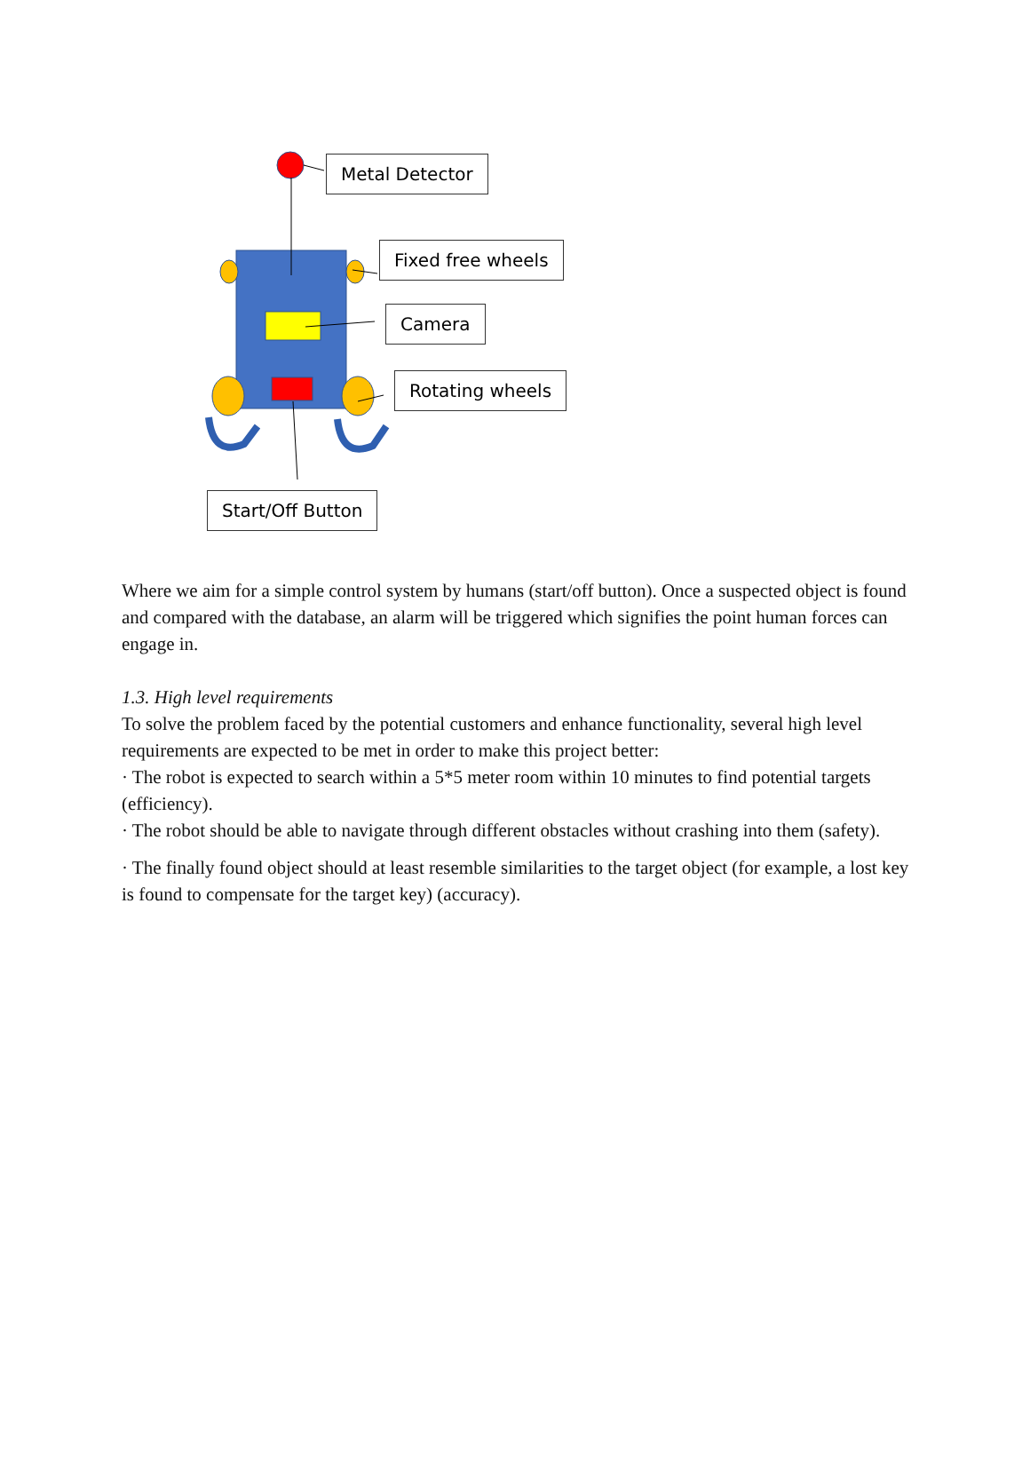Metal Detector
Fixed free wheels
Camera
Rotating wheels
Start/Off Button
Where we aim for a simple control system by humans (start/off button). Once a suspected object is found and compared with the database, an alarm will be triggered which signifies the point human forces can engage in.
1.3. High level requirements
To solve the problem faced by the potential customers and enhance functionality, several high level requirements are expected to be met in order to make this project better:
· The robot is expected to search within a 5*5 meter room within 10 minutes to find potential targets (efficiency).
· The robot should be able to navigate through different obstacles without crashing into them (safety).
· The finally found object should at least resemble similarities to the target object (for example, a lost key is found to compensate for the target key) (accuracy).